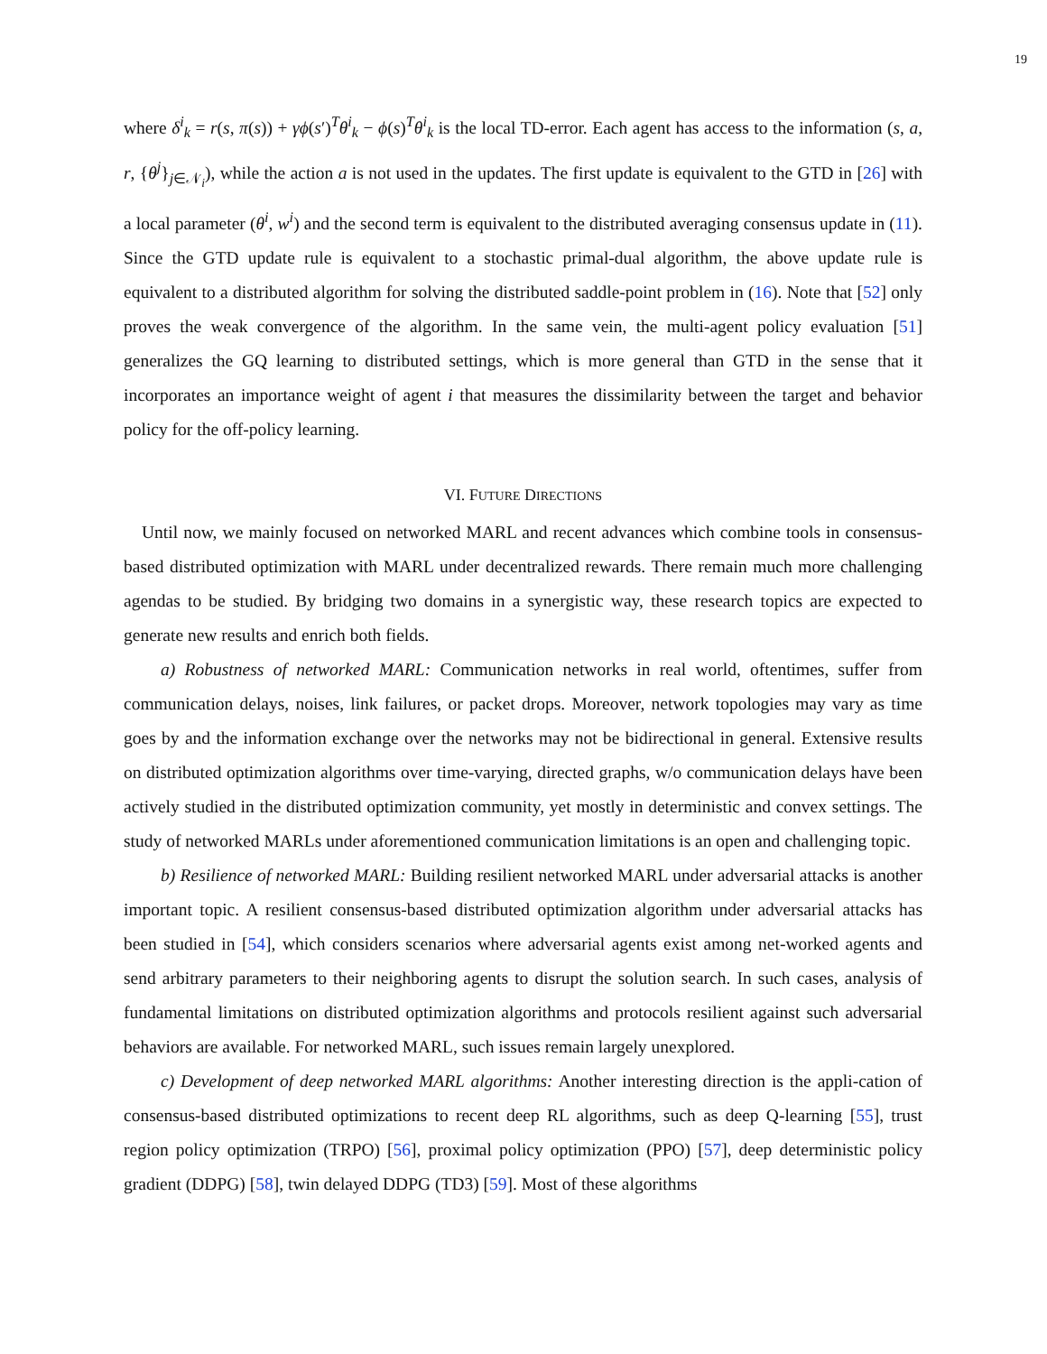19
where δ<sup>i</sup><sub>k</sub> = r(s, π(s)) + γϕ(s′)<sup>T</sup>θ<sup>i</sup><sub>k</sub> − ϕ(s)<sup>T</sup>θ<sup>i</sup><sub>k</sub> is the local TD-error. Each agent has access to the information (s, a, r, {θ<sup>j</sup>}<sub>j∈𝒩<sub>i</sub></sub>), while the action a is not used in the updates. The first update is equivalent to the GTD in [26] with a local parameter (θ<sup>i</sup>, w<sup>i</sup>) and the second term is equivalent to the distributed averaging consensus update in (11). Since the GTD update rule is equivalent to a stochastic primal-dual algorithm, the above update rule is equivalent to a distributed algorithm for solving the distributed saddle-point problem in (16). Note that [52] only proves the weak convergence of the algorithm. In the same vein, the multi-agent policy evaluation [51] generalizes the GQ learning to distributed settings, which is more general than GTD in the sense that it incorporates an importance weight of agent i that measures the dissimilarity between the target and behavior policy for the off-policy learning.
VI. FUTURE DIRECTIONS
Until now, we mainly focused on networked MARL and recent advances which combine tools in consensus-based distributed optimization with MARL under decentralized rewards. There remain much more challenging agendas to be studied. By bridging two domains in a synergistic way, these research topics are expected to generate new results and enrich both fields.
a) Robustness of networked MARL: Communication networks in real world, oftentimes, suffer from communication delays, noises, link failures, or packet drops. Moreover, network topologies may vary as time goes by and the information exchange over the networks may not be bidirectional in general. Extensive results on distributed optimization algorithms over time-varying, directed graphs, w/o communication delays have been actively studied in the distributed optimization community, yet mostly in deterministic and convex settings. The study of networked MARLs under aforementioned communication limitations is an open and challenging topic.
b) Resilience of networked MARL: Building resilient networked MARL under adversarial attacks is another important topic. A resilient consensus-based distributed optimization algorithm under adversarial attacks has been studied in [54], which considers scenarios where adversarial agents exist among net-worked agents and send arbitrary parameters to their neighboring agents to disrupt the solution search. In such cases, analysis of fundamental limitations on distributed optimization algorithms and protocols resilient against such adversarial behaviors are available. For networked MARL, such issues remain largely unexplored.
c) Development of deep networked MARL algorithms: Another interesting direction is the appli-cation of consensus-based distributed optimizations to recent deep RL algorithms, such as deep Q-learning [55], trust region policy optimization (TRPO) [56], proximal policy optimization (PPO) [57], deep deterministic policy gradient (DDPG) [58], twin delayed DDPG (TD3) [59]. Most of these algorithms